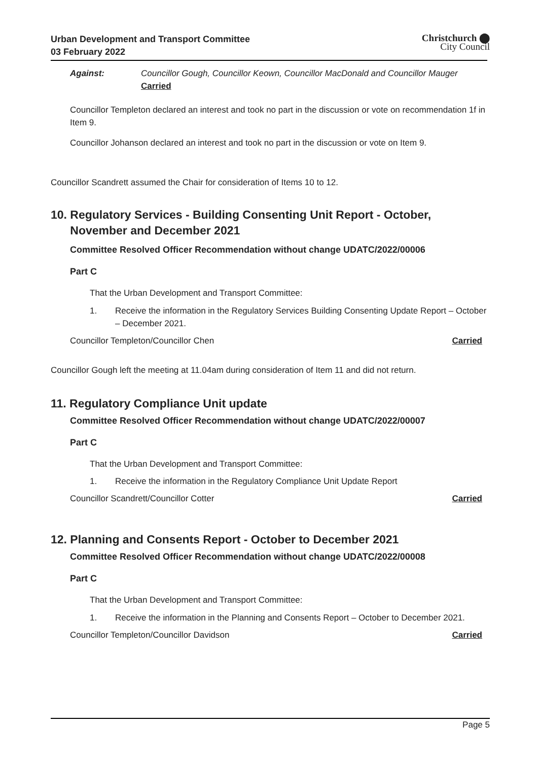Urban Development and Transport Committee
03 February 2022
Christchurch ⬤
City Council
Against: Councillor Gough, Councillor Keown, Councillor MacDonald and Councillor Mauger
Carried
Councillor Templeton declared an interest and took no part in the discussion or vote on recommendation 1f in Item 9.
Councillor Johanson declared an interest and took no part in the discussion or vote on Item 9.
Councillor Scandrett assumed the Chair for consideration of Items 10 to 12.
10. Regulatory Services - Building Consenting Unit Report - October,
November and December 2021
Committee Resolved Officer Recommendation without change UDATC/2022/00006
Part C
That the Urban Development and Transport Committee:
1. Receive the information in the Regulatory Services Building Consenting Update Report – October – December 2021.
Councillor Templeton/Councillor Chen Carried
Councillor Gough left the meeting at 11.04am during consideration of Item 11 and did not return.
11. Regulatory Compliance Unit update
Committee Resolved Officer Recommendation without change UDATC/2022/00007
Part C
That the Urban Development and Transport Committee:
1. Receive the information in the Regulatory Compliance Unit Update Report
Councillor Scandrett/Councillor Cotter Carried
12. Planning and Consents Report - October to December 2021
Committee Resolved Officer Recommendation without change UDATC/2022/00008
Part C
That the Urban Development and Transport Committee:
1. Receive the information in the Planning and Consents Report – October to December 2021.
Councillor Templeton/Councillor Davidson Carried
Page 5